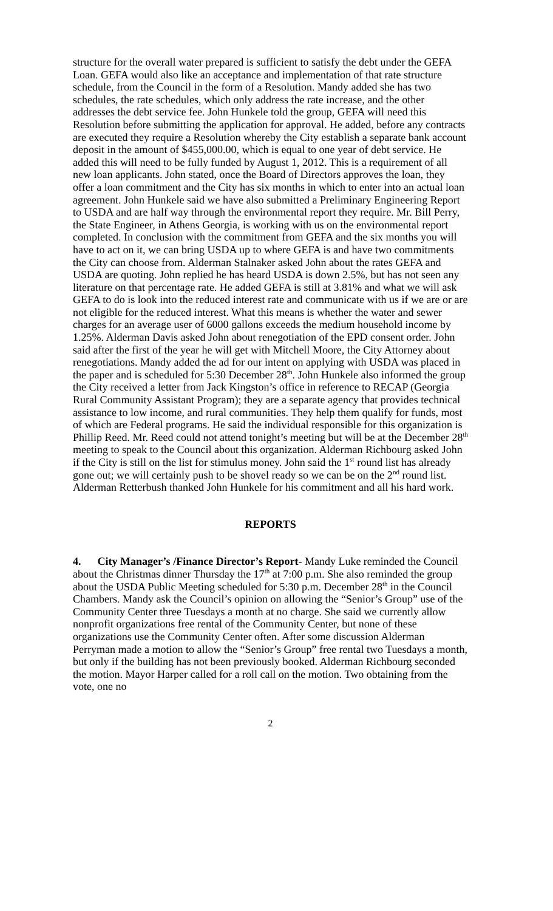structure for the overall water prepared is sufficient to satisfy the debt under the GEFA Loan. GEFA would also like an acceptance and implementation of that rate structure schedule, from the Council in the form of a Resolution. Mandy added she has two schedules, the rate schedules, which only address the rate increase, and the other addresses the debt service fee. John Hunkele told the group, GEFA will need this Resolution before submitting the application for approval. He added, before any contracts are executed they require a Resolution whereby the City establish a separate bank account deposit in the amount of $455,000.00, which is equal to one year of debt service. He added this will need to be fully funded by August 1, 2012. This is a requirement of all new loan applicants. John stated, once the Board of Directors approves the loan, they offer a loan commitment and the City has six months in which to enter into an actual loan agreement. John Hunkele said we have also submitted a Preliminary Engineering Report to USDA and are half way through the environmental report they require. Mr. Bill Perry, the State Engineer, in Athens Georgia, is working with us on the environmental report completed. In conclusion with the commitment from GEFA and the six months you will have to act on it, we can bring USDA up to where GEFA is and have two commitments the City can choose from. Alderman Stalnaker asked John about the rates GEFA and USDA are quoting. John replied he has heard USDA is down 2.5%, but has not seen any literature on that percentage rate. He added GEFA is still at 3.81% and what we will ask GEFA to do is look into the reduced interest rate and communicate with us if we are or are not eligible for the reduced interest. What this means is whether the water and sewer charges for an average user of 6000 gallons exceeds the medium household income by 1.25%. Alderman Davis asked John about renegotiation of the EPD consent order. John said after the first of the year he will get with Mitchell Moore, the City Attorney about renegotiations. Mandy added the ad for our intent on applying with USDA was placed in the paper and is scheduled for 5:30 December 28<sup>th</sup>. John Hunkele also informed the group the City received a letter from Jack Kingston’s office in reference to RECAP (Georgia Rural Community Assistant Program); they are a separate agency that provides technical assistance to low income, and rural communities. They help them qualify for funds, most of which are Federal programs. He said the individual responsible for this organization is Phillip Reed. Mr. Reed could not attend tonight’s meeting but will be at the December 28<sup>th</sup> meeting to speak to the Council about this organization. Alderman Richbourg asked John if the City is still on the list for stimulus money. John said the 1<sup>st</sup> round list has already gone out; we will certainly push to be shovel ready so we can be on the 2<sup>nd</sup> round list. Alderman Retterbush thanked John Hunkele for his commitment and all his hard work.
REPORTS
4. City Manager’s /Finance Director’s Report- Mandy Luke reminded the Council about the Christmas dinner Thursday the 17<sup>th</sup> at 7:00 p.m. She also reminded the group about the USDA Public Meeting scheduled for 5:30 p.m. December 28<sup>th</sup> in the Council Chambers. Mandy ask the Council’s opinion on allowing the “Senior’s Group” use of the Community Center three Tuesdays a month at no charge. She said we currently allow nonprofit organizations free rental of the Community Center, but none of these organizations use the Community Center often. After some discussion Alderman Perryman made a motion to allow the “Senior’s Group” free rental two Tuesdays a month, but only if the building has not been previously booked. Alderman Richbourg seconded the motion. Mayor Harper called for a roll call on the motion. Two obtaining from the vote, one no
2